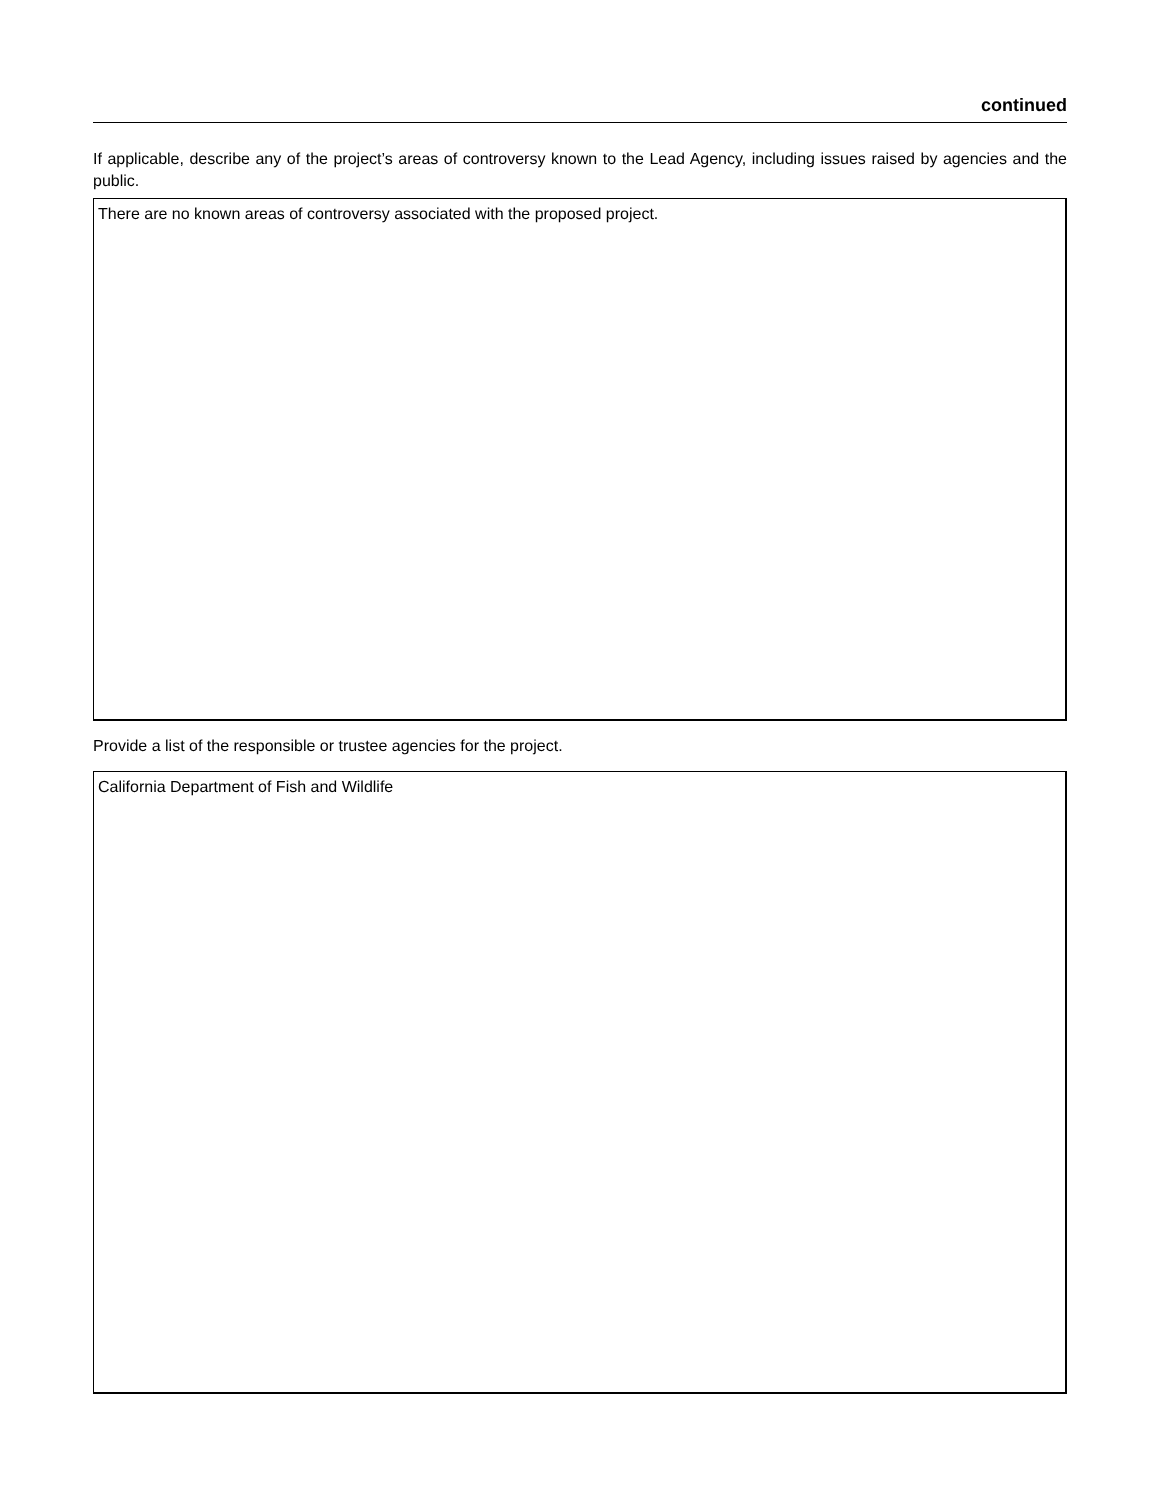continued
If applicable, describe any of the project’s areas of controversy known to the Lead Agency, including issues raised by agencies and the public.
There are no known areas of controversy associated with the proposed project.
Provide a list of the responsible or trustee agencies for the project.
California Department of Fish and Wildlife